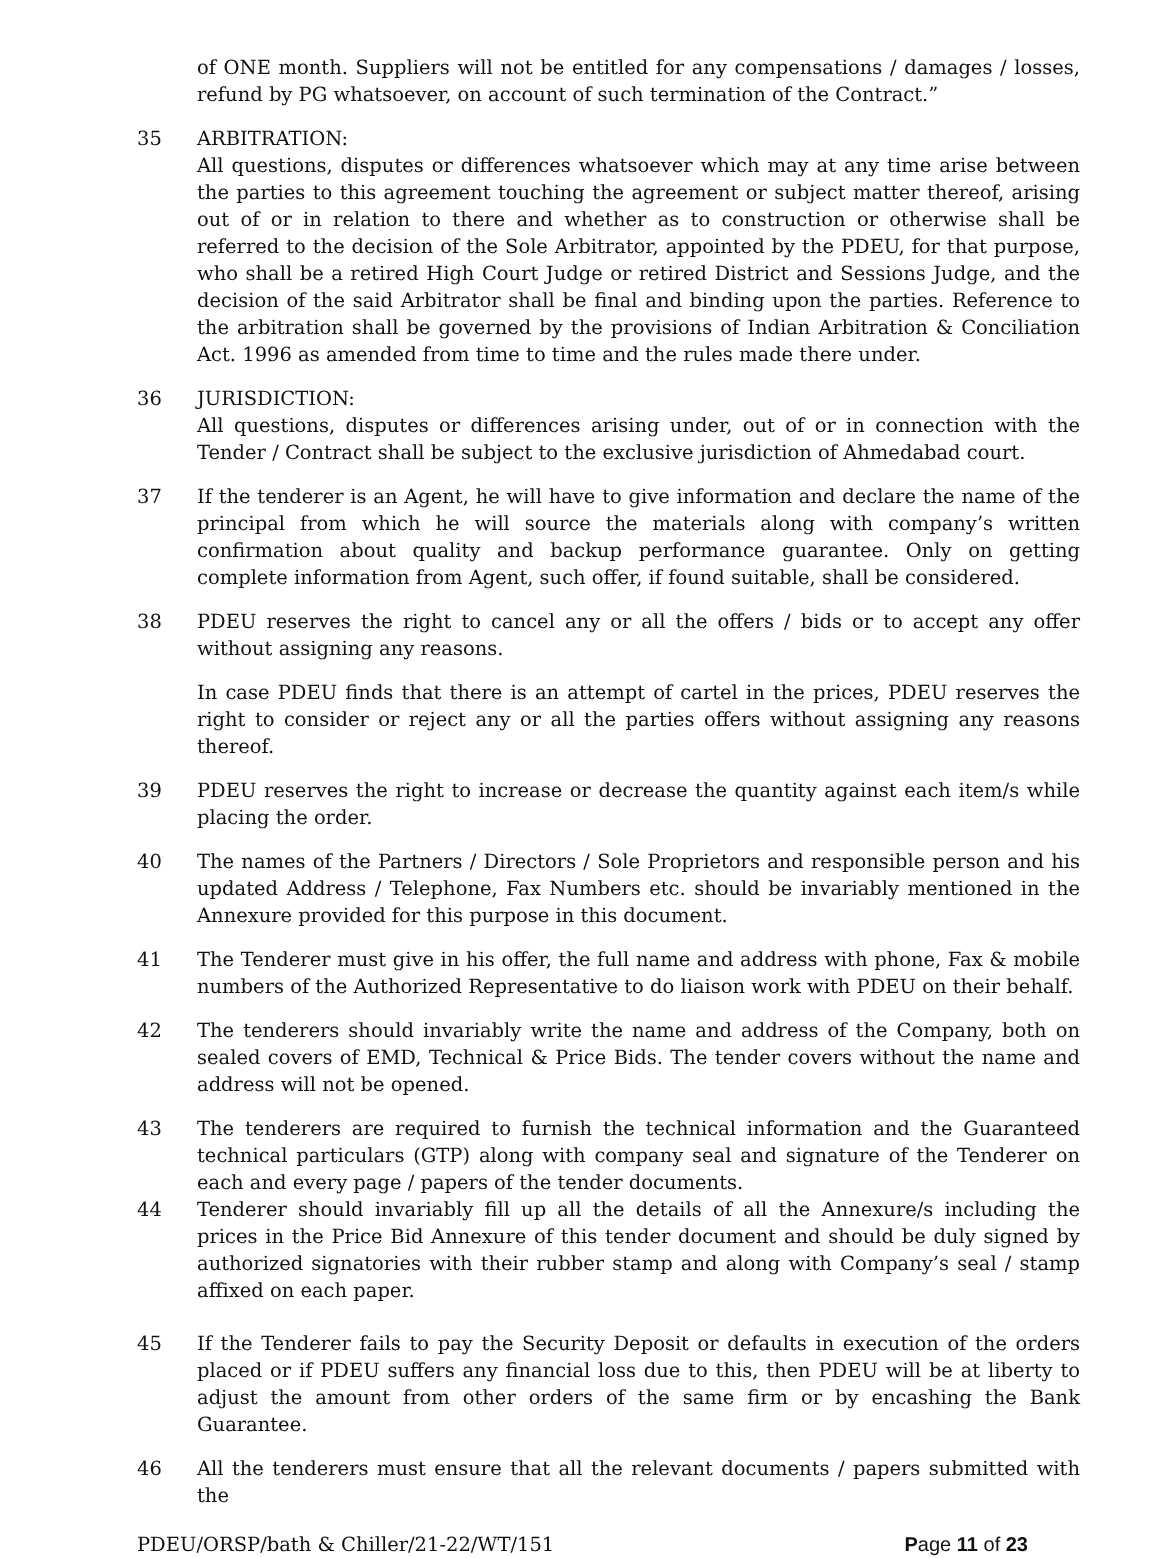of ONE month. Suppliers will not be entitled for any compensations / damages / losses, refund by PG whatsoever, on account of such termination of the Contract.”
35 ARBITRATION:
All questions, disputes or differences whatsoever which may at any time arise between the parties to this agreement touching the agreement or subject matter thereof, arising out of or in relation to there and whether as to construction or otherwise shall be referred to the decision of the Sole Arbitrator, appointed by the PDEU, for that purpose, who shall be a retired High Court Judge or retired District and Sessions Judge, and the decision of the said Arbitrator shall be final and binding upon the parties. Reference to the arbitration shall be governed by the provisions of Indian Arbitration & Conciliation Act. 1996 as amended from time to time and the rules made there under.
36 JURISDICTION:
All questions, disputes or differences arising under, out of or in connection with the Tender / Contract shall be subject to the exclusive jurisdiction of Ahmedabad court.
37 If the tenderer is an Agent, he will have to give information and declare the name of the principal from which he will source the materials along with company’s written confirmation about quality and backup performance guarantee. Only on getting complete information from Agent, such offer, if found suitable, shall be considered.
38 PDEU reserves the right to cancel any or all the offers / bids or to accept any offer without assigning any reasons.
In case PDEU finds that there is an attempt of cartel in the prices, PDEU reserves the right to consider or reject any or all the parties offers without assigning any reasons thereof.
39 PDEU reserves the right to increase or decrease the quantity against each item/s while placing the order.
40 The names of the Partners / Directors / Sole Proprietors and responsible person and his updated Address / Telephone, Fax Numbers etc. should be invariably mentioned in the Annexure provided for this purpose in this document.
41 The Tenderer must give in his offer, the full name and address with phone, Fax & mobile numbers of the Authorized Representative to do liaison work with PDEU on their behalf.
42 The tenderers should invariably write the name and address of the Company, both on sealed covers of EMD, Technical & Price Bids. The tender covers without the name and address will not be opened.
43 The tenderers are required to furnish the technical information and the Guaranteed technical particulars (GTP) along with company seal and signature of the Tenderer on each and every page / papers of the tender documents.
44 Tenderer should invariably fill up all the details of all the Annexure/s including the prices in the Price Bid Annexure of this tender document and should be duly signed by authorized signatories with their rubber stamp and along with Company’s seal / stamp affixed on each paper.
45 If the Tenderer fails to pay the Security Deposit or defaults in execution of the orders placed or if PDEU suffers any financial loss due to this, then PDEU will be at liberty to adjust the amount from other orders of the same firm or by encashing the Bank Guarantee.
46 All the tenderers must ensure that all the relevant documents / papers submitted with the
PDEU/ORSP/bath & Chiller/21-22/WT/151 Page 11 of 23